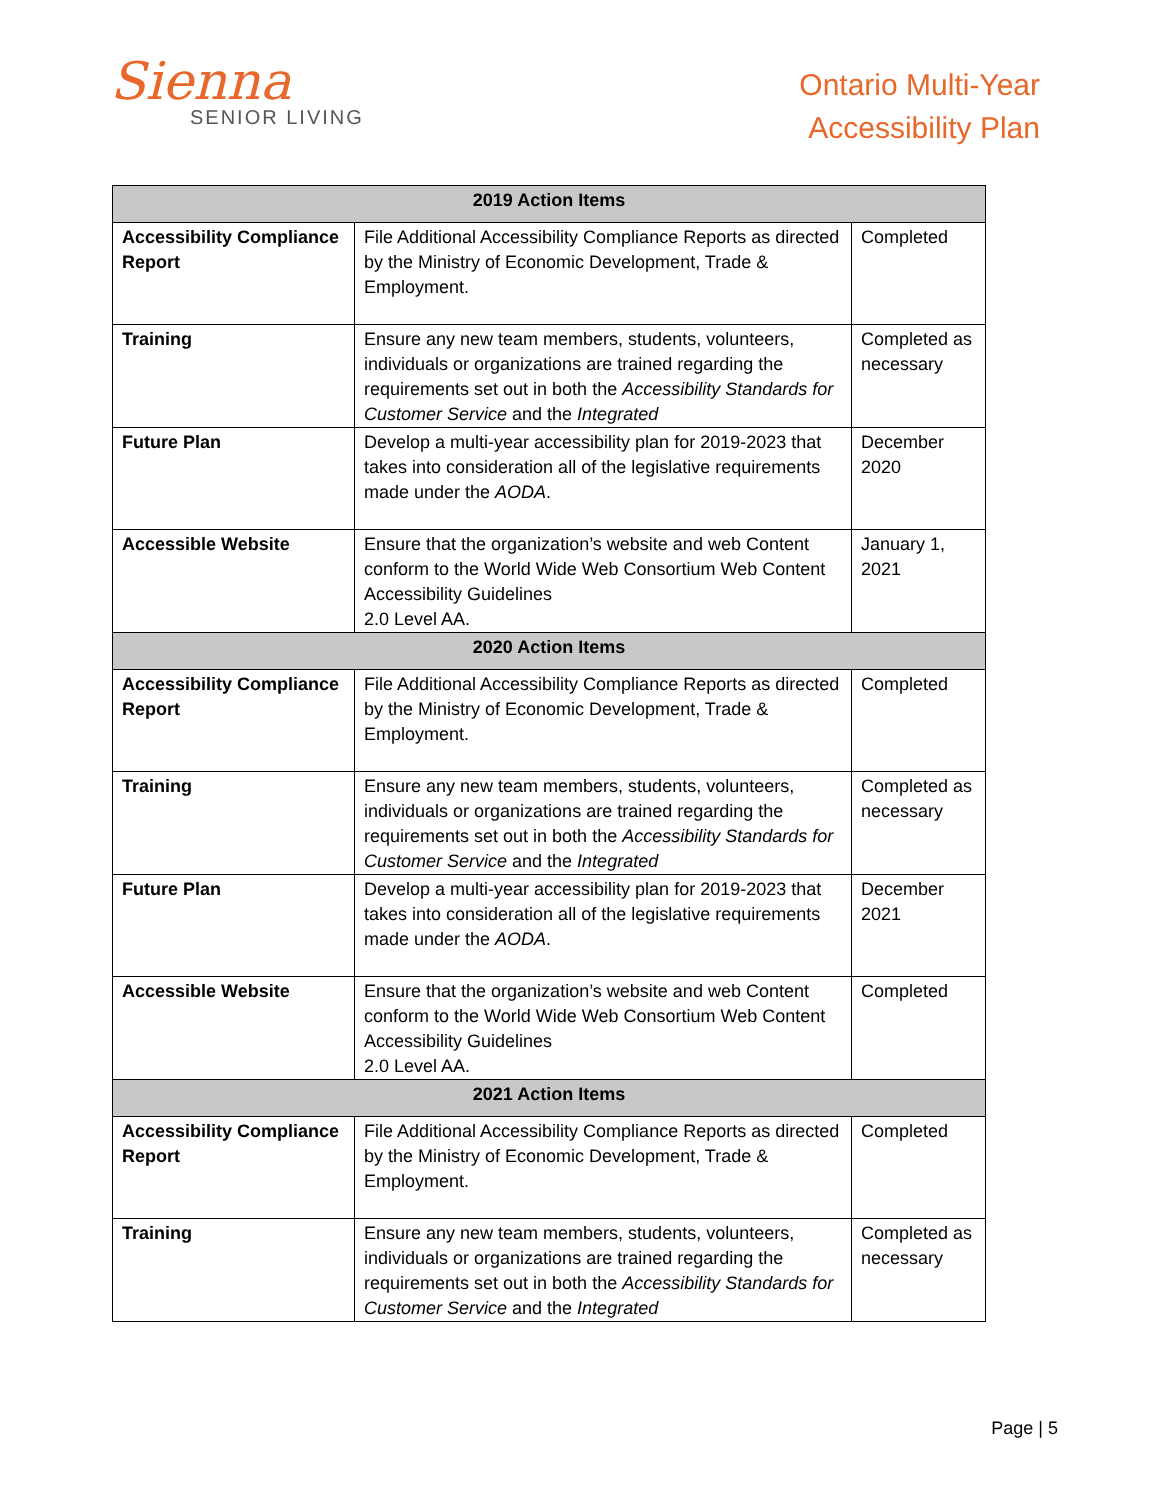Sienna
SENIOR LIVING
Ontario Multi-Year
Accessibility Plan
| 2019 Action Items | | |
| --- | --- | --- |
| Accessibility Compliance Report | File Additional Accessibility Compliance Reports as directed by the Ministry of Economic Development, Trade & Employment. | Completed |
| Training | Ensure any new team members, students, volunteers, individuals or organizations are trained regarding the requirements set out in both the Accessibility Standards for Customer Service and the Integrated | Completed as necessary |
| Future Plan | Develop a multi-year accessibility plan for 2019-2023 that takes into consideration all of the legislative requirements made under the AODA . | December 2020 |
| Accessible Website | Ensure that the organization’s website and web Content conform to the World Wide Web Consortium Web Content Accessibility Guidelines 2.0 Level AA. | January 1, 2021 |
| 2020 Action Items | | |
| Accessibility Compliance Report | File Additional Accessibility Compliance Reports as directed by the Ministry of Economic Development, Trade & Employment. | Completed |
| Training | Ensure any new team members, students, volunteers, individuals or organizations are trained regarding the requirements set out in both the Accessibility Standards for Customer Service and the Integrated | Completed as necessary |
| Future Plan | Develop a multi-year accessibility plan for 2019-2023 that takes into consideration all of the legislative requirements made under the AODA . | December 2021 |
| Accessible Website | Ensure that the organization’s website and web Content conform to the World Wide Web Consortium Web Content Accessibility Guidelines 2.0 Level AA. | Completed |
| 2021 Action Items | | |
| Accessibility Compliance Report | File Additional Accessibility Compliance Reports as directed by the Ministry of Economic Development, Trade & Employment. | Completed |
| Training | Ensure any new team members, students, volunteers, individuals or organizations are trained regarding the requirements set out in both the Accessibility Standards for Customer Service and the Integrated | Completed as necessary |
Page | 5